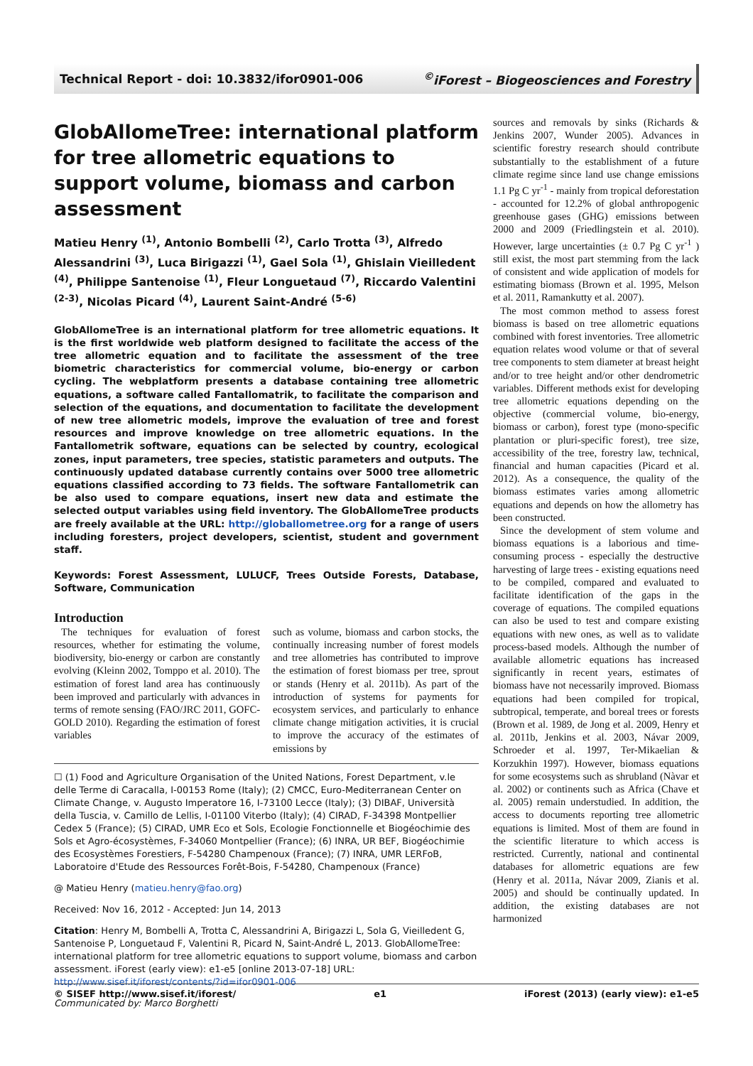Technical Report - doi: 10.3832/ifor0901-006<sup>©</sup>iForest – Biogeosciences and Forestry
GlobAllomeTree: international platform for tree allometric equations to support volume, biomass and carbon assessment
Matieu Henry <sup>(1)</sup>, Antonio Bombelli <sup>(2)</sup>, Carlo Trotta <sup>(3)</sup>, Alfredo Alessandrini <sup>(3)</sup>, Luca Birigazzi <sup>(1)</sup>, Gael Sola <sup>(1)</sup>, Ghislain Vieilledent <sup>(4)</sup>, Philippe Santenoise <sup>(1)</sup>, Fleur Longuetaud <sup>(7)</sup>, Riccardo Valentini <sup>(2-3)</sup>, Nicolas Picard <sup>(4)</sup>, Laurent Saint-André <sup>(5-6)</sup>
GlobAllomeTree is an international platform for tree allometric equations. It is the first worldwide web platform designed to facilitate the access of the tree allometric equation and to facilitate the assessment of the tree biometric characteristics for commercial volume, bio-energy or carbon cycling. The webplatform presents a database containing tree allometric equations, a software called Fantallomatrik, to facilitate the comparison and selection of the equations, and documentation to facilitate the development of new tree allometric models, improve the evaluation of tree and forest resources and improve knowledge on tree allometric equations. In the Fantallometrik software, equations can be selected by country, ecological zones, input parameters, tree species, statistic parameters and outputs. The continuously updated database currently contains over 5000 tree allometric equations classified according to 73 fields. The software Fantallometrik can be also used to compare equations, insert new data and estimate the selected output variables using field inventory. The GlobAllomeTree products are freely available at the URL: http://globallometree.org for a range of users including foresters, project developers, scientist, student and government staff.
Keywords: Forest Assessment, LULUCF, Trees Outside Forests, Database, Software, Communication
Introduction
The techniques for evaluation of forest resources, whether for estimating the volume, biodiversity, bio-energy or carbon are constantly evolving (Kleinn 2002, Tomppo et al. 2010). The estimation of forest land area has continuously been improved and particularly with advances in terms of remote sensing (FAO/JRC 2011, GOFC-GOLD 2010). Regarding the estimation of forest variables
such as volume, biomass and carbon stocks, the continually increasing number of forest models and tree allometries has contributed to improve the estimation of forest biomass per tree, sprout or stands (Henry et al. 2011b). As part of the introduction of systems for payments for ecosystem services, and particularly to enhance climate change mitigation activities, it is crucial to improve the accuracy of the estimates of emissions by
☐ (1) Food and Agriculture Organisation of the United Nations, Forest Department, v.le delle Terme di Caracalla, I-00153 Rome (Italy); (2) CMCC, Euro-Mediterranean Center on Climate Change, v. Augusto Imperatore 16, I-73100 Lecce (Italy); (3) DIBAF, Università della Tuscia, v. Camillo de Lellis, I-01100 Viterbo (Italy); (4) CIRAD, F-34398 Montpellier Cedex 5 (France); (5) CIRAD, UMR Eco et Sols, Ecologie Fonctionnelle et Biogéochimie des Sols et Agro-écosystèmes, F-34060 Montpellier (France); (6) INRA, UR BEF, Biogéochimie des Ecosystèmes Forestiers, F-54280 Champenoux (France); (7) INRA, UMR LERFoB, Laboratoire d'Etude des Ressources Forêt-Bois, F-54280, Champenoux (France)
@ Matieu Henry (matieu.henry@fao.org)
Received: Nov 16, 2012 - Accepted: Jun 14, 2013
Citation: Henry M, Bombelli A, Trotta C, Alessandrini A, Birigazzi L, Sola G, Vieilledent G, Santenoise P, Longuetaud F, Valentini R, Picard N, Saint-André L, 2013. GlobAllomeTree: international platform for tree allometric equations to support volume, biomass and carbon assessment. iForest (early view): e1-e5 [online 2013-07-18] URL: http://www.sisef.it/iforest/contents/?id=ifor0901-006
Communicated by: Marco Borghetti
sources and removals by sinks (Richards & Jenkins 2007, Wunder 2005). Advances in scientific forestry research should contribute substantially to the establishment of a future climate regime since land use change emissions 1.1 Pg C yr<sup>-1</sup> - mainly from tropical deforestation - accounted for 12.2% of global anthropogenic greenhouse gases (GHG) emissions between 2000 and 2009 (Friedlingstein et al. 2010). However, large uncertainties (± 0.7 Pg C yr<sup>-1</sup> ) still exist, the most part stemming from the lack of consistent and wide application of models for estimating biomass (Brown et al. 1995, Melson et al. 2011, Ramankutty et al. 2007).
The most common method to assess forest biomass is based on tree allometric equations combined with forest inventories. Tree allometric equation relates wood volume or that of several tree components to stem diameter at breast height and/or to tree height and/or other dendrometric variables. Different methods exist for developing tree allometric equations depending on the objective (commercial volume, bio-energy, biomass or carbon), forest type (mono-specific plantation or pluri-specific forest), tree size, accessibility of the tree, forestry law, technical, financial and human capacities (Picard et al. 2012). As a consequence, the quality of the biomass estimates varies among allometric equations and depends on how the allometry has been constructed.
Since the development of stem volume and biomass equations is a laborious and time-consuming process - especially the destructive harvesting of large trees - existing equations need to be compiled, compared and evaluated to facilitate identification of the gaps in the coverage of equations. The compiled equations can also be used to test and compare existing equations with new ones, as well as to validate process-based models. Although the number of available allometric equations has increased significantly in recent years, estimates of biomass have not necessarily improved. Biomass equations had been compiled for tropical, subtropical, temperate, and boreal trees or forests (Brown et al. 1989, de Jong et al. 2009, Henry et al. 2011b, Jenkins et al. 2003, Návar 2009, Schroeder et al. 1997, Ter-Mikaelian & Korzukhin 1997). However, biomass equations for some ecosystems such as shrubland (Nàvar et al. 2002) or continents such as Africa (Chave et al. 2005) remain understudied. In addition, the access to documents reporting tree allometric equations is limited. Most of them are found in the scientific literature to which access is restricted. Currently, national and continental databases for allometric equations are few (Henry et al. 2011a, Návar 2009, Zianis et al. 2005) and should be continually updated. In addition, the existing databases are not harmonized
© SISEF http://www.sisef.it/iforest/ e1 iForest (2013) (early view): e1-e5